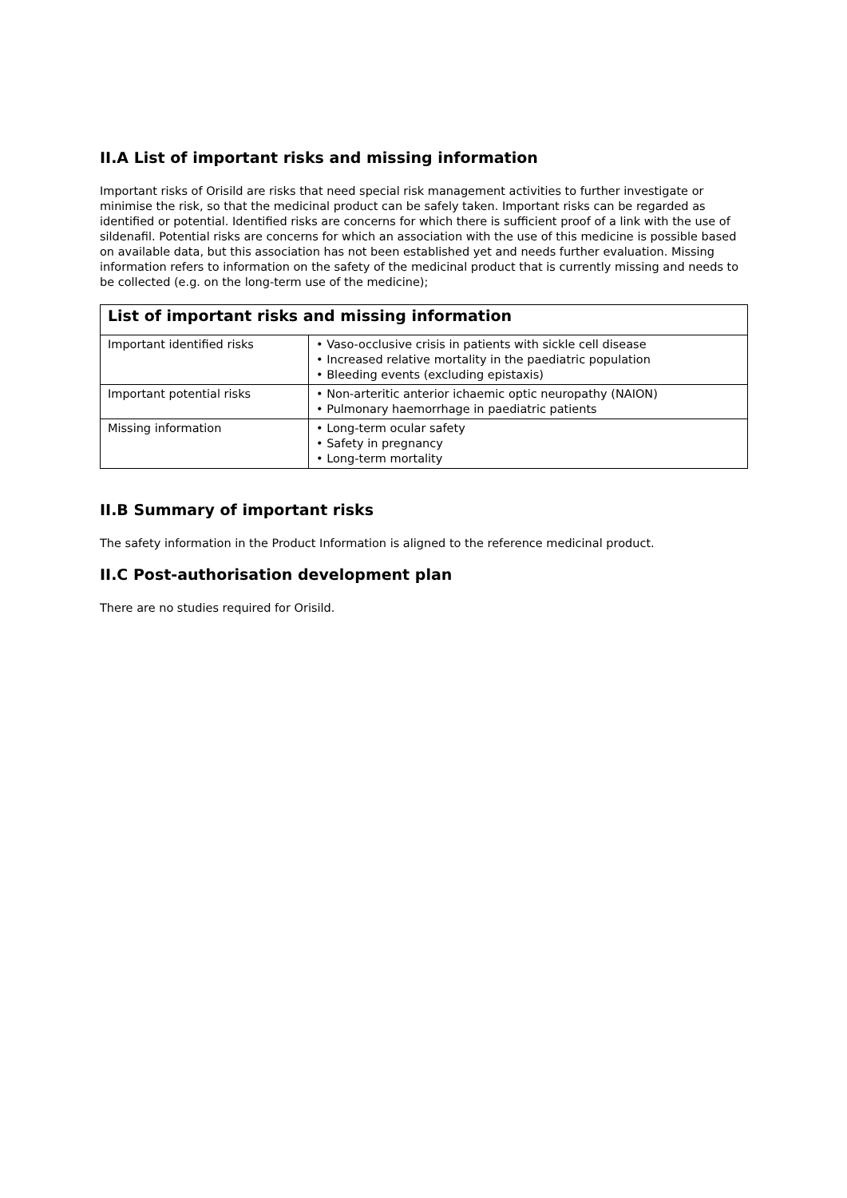II.A List of important risks and missing information
Important risks of Orisild are risks that need special risk management activities to further investigate or minimise the risk, so that the medicinal product can be safely taken. Important risks can be regarded as identified or potential. Identified risks are concerns for which there is sufficient proof of a link with the use of sildenafil. Potential risks are concerns for which an association with the use of this medicine is possible based on available data, but this association has not been established yet and needs further evaluation. Missing information refers to information on the safety of the medicinal product that is currently missing and needs to be collected (e.g. on the long-term use of the medicine);
| List of important risks and missing information | |
| --- | --- |
| Important identified risks | • Vaso-occlusive crisis in patients with sickle cell disease • Increased relative mortality in the paediatric population • Bleeding events (excluding epistaxis) |
| Important potential risks | • Non-arteritic anterior ichaemic optic neuropathy (NAION) • Pulmonary haemorrhage in paediatric patients |
| Missing information | • Long-term ocular safety • Safety in pregnancy • Long-term mortality |
II.B Summary of important risks
The safety information in the Product Information is aligned to the reference medicinal product.
II.C Post-authorisation development plan
There are no studies required for Orisild.